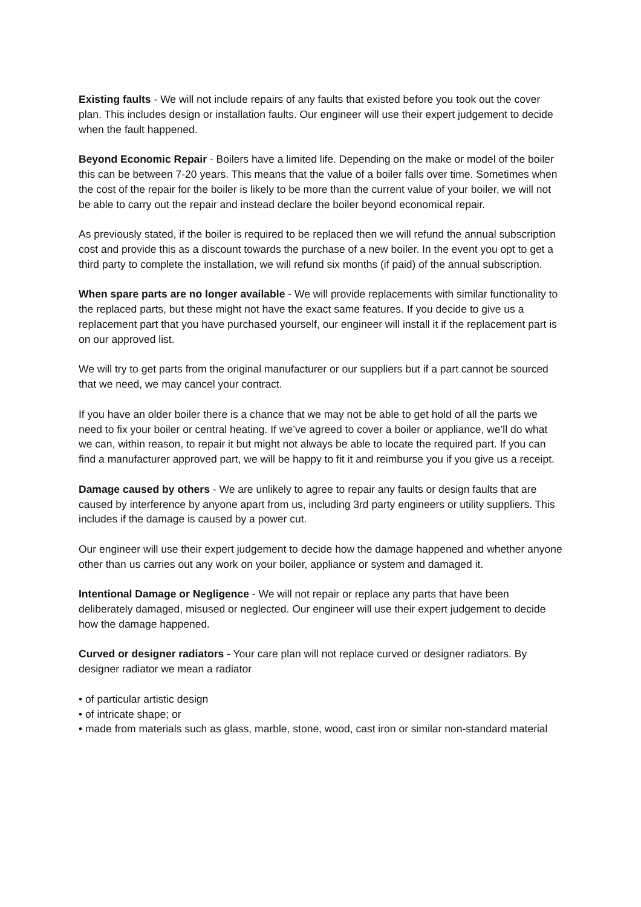Existing faults - We will not include repairs of any faults that existed before you took out the cover plan. This includes design or installation faults. Our engineer will use their expert judgement to decide when the fault happened.
Beyond Economic Repair - Boilers have a limited life. Depending on the make or model of the boiler this can be between 7-20 years. This means that the value of a boiler falls over time. Sometimes when the cost of the repair for the boiler is likely to be more than the current value of your boiler, we will not be able to carry out the repair and instead declare the boiler beyond economical repair.
As previously stated, if the boiler is required to be replaced then we will refund the annual subscription cost and provide this as a discount towards the purchase of a new boiler. In the event you opt to get a third party to complete the installation, we will refund six months (if paid) of the annual subscription.
When spare parts are no longer available - We will provide replacements with similar functionality to the replaced parts, but these might not have the exact same features. If you decide to give us a replacement part that you have purchased yourself, our engineer will install it if the replacement part is on our approved list.
We will try to get parts from the original manufacturer or our suppliers but if a part cannot be sourced that we need, we may cancel your contract.
If you have an older boiler there is a chance that we may not be able to get hold of all the parts we need to fix your boiler or central heating. If we’ve agreed to cover a boiler or appliance, we’ll do what we can, within reason, to repair it but might not always be able to locate the required part. If you can find a manufacturer approved part, we will be happy to fit it and reimburse you if you give us a receipt.
Damage caused by others - We are unlikely to agree to repair any faults or design faults that are caused by interference by anyone apart from us, including 3rd party engineers or utility suppliers. This includes if the damage is caused by a power cut.
Our engineer will use their expert judgement to decide how the damage happened and whether anyone other than us carries out any work on your boiler, appliance or system and damaged it.
Intentional Damage or Negligence - We will not repair or replace any parts that have been deliberately damaged, misused or neglected. Our engineer will use their expert judgement to decide how the damage happened.
Curved or designer radiators - Your care plan will not replace curved or designer radiators. By designer radiator we mean a radiator
• of particular artistic design
• of intricate shape; or
• made from materials such as glass, marble, stone, wood, cast iron or similar non-standard material